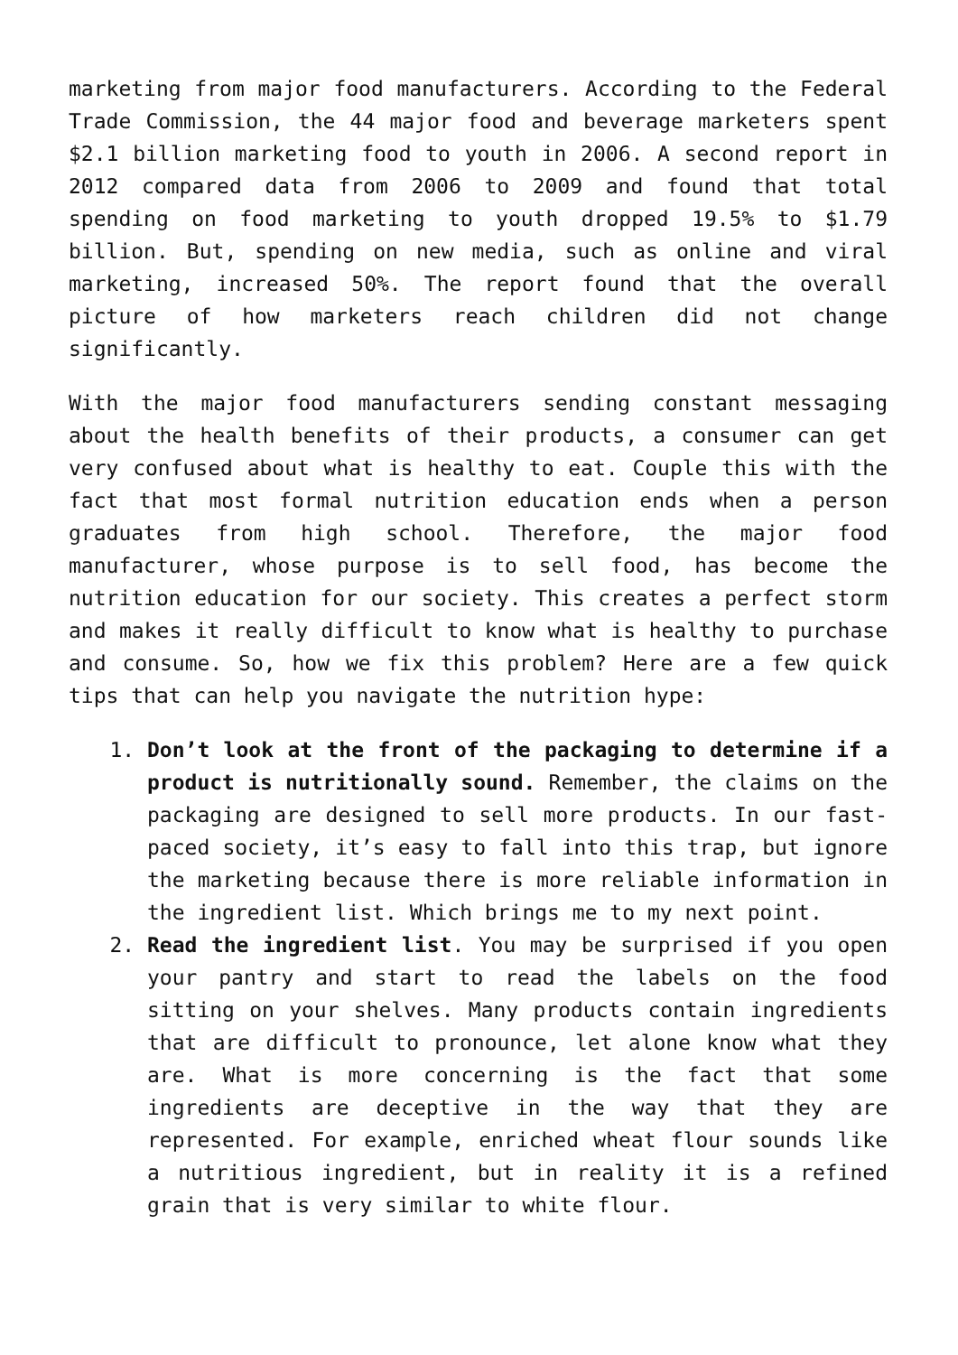marketing from major food manufacturers. According to the Federal Trade Commission, the 44 major food and beverage marketers spent $2.1 billion marketing food to youth in 2006. A second report in 2012 compared data from 2006 to 2009 and found that total spending on food marketing to youth dropped 19.5% to $1.79 billion. But, spending on new media, such as online and viral marketing, increased 50%. The report found that the overall picture of how marketers reach children did not change significantly.
With the major food manufacturers sending constant messaging about the health benefits of their products, a consumer can get very confused about what is healthy to eat. Couple this with the fact that most formal nutrition education ends when a person graduates from high school. Therefore, the major food manufacturer, whose purpose is to sell food, has become the nutrition education for our society. This creates a perfect storm and makes it really difficult to know what is healthy to purchase and consume. So, how we fix this problem? Here are a few quick tips that can help you navigate the nutrition hype:
1. Don’t look at the front of the packaging to determine if a product is nutritionally sound. Remember, the claims on the packaging are designed to sell more products. In our fast-paced society, it’s easy to fall into this trap, but ignore the marketing because there is more reliable information in the ingredient list. Which brings me to my next point.
2. Read the ingredient list. You may be surprised if you open your pantry and start to read the labels on the food sitting on your shelves. Many products contain ingredients that are difficult to pronounce, let alone know what they are. What is more concerning is the fact that some ingredients are deceptive in the way that they are represented. For example, enriched wheat flour sounds like a nutritious ingredient, but in reality it is a refined grain that is very similar to white flour.